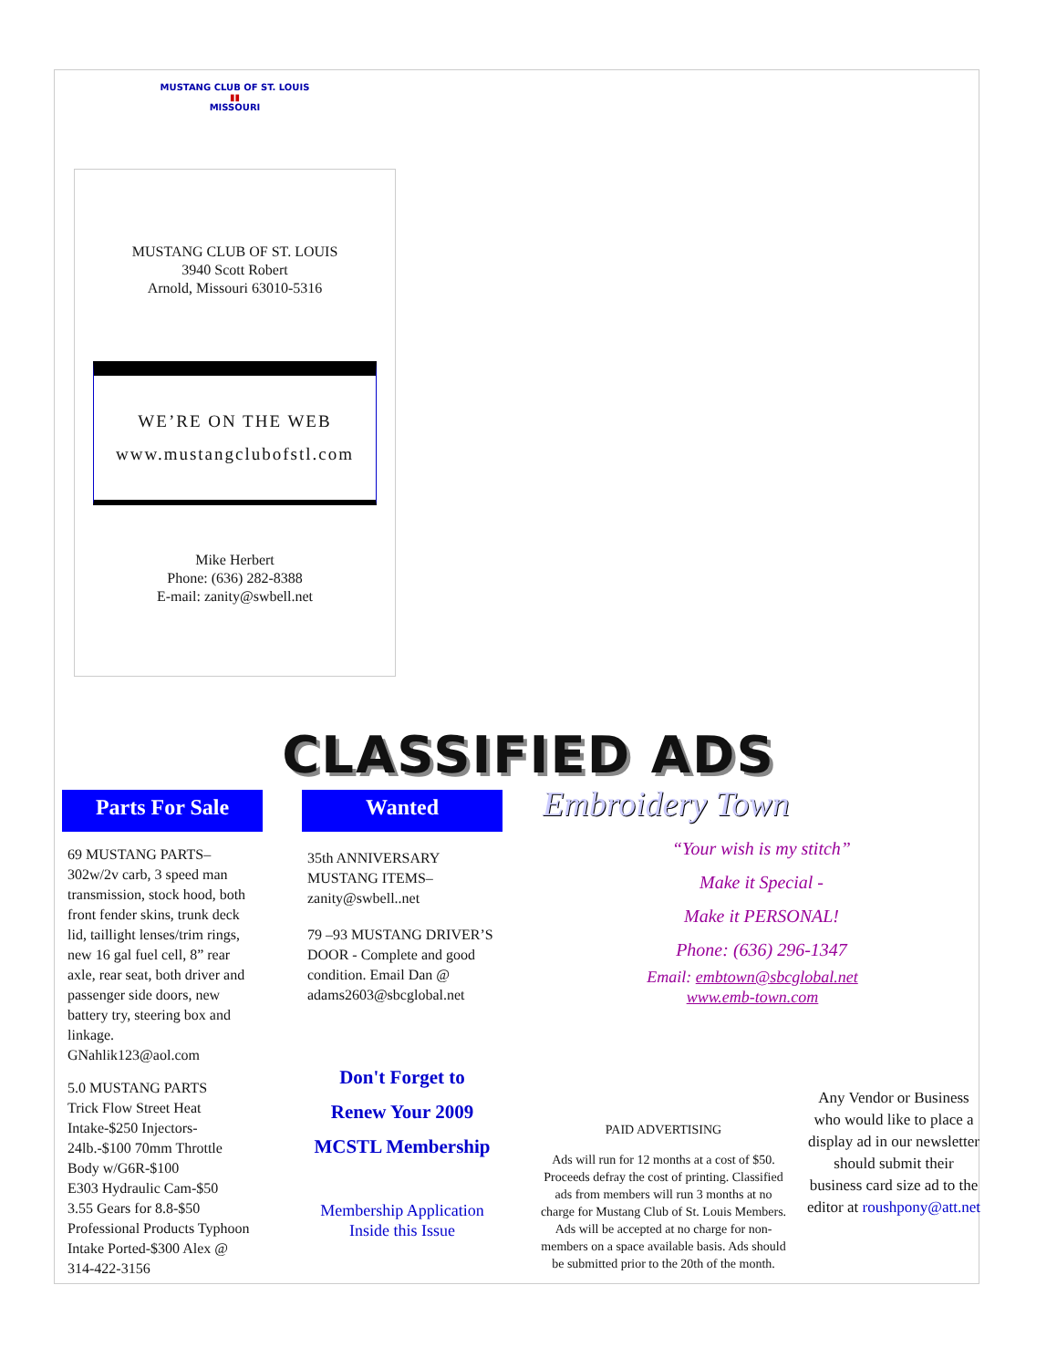MUSTANG CLUB OF ST. LOUIS
▮▮
MISSOURI
MUSTANG CLUB OF ST. LOUIS
3940 Scott Robert
Arnold, Missouri 63010-5316
WE’RE ON THE WEB
www.mustangclubofstl.com
Mike Herbert
Phone: (636) 282-8388
E-mail: zanity@swbell.net
CLASSIFIED ADS
Parts For Sale
69 MUSTANG PARTS– 302w/2v carb, 3 speed man transmission, stock hood, both front fender skins, trunk deck lid, taillight lenses/trim rings, new 16 gal fuel cell, 8” rear axle, rear seat, both driver and passenger side doors, new battery try, steering box and linkage.
GNahlik123@aol.com
5.0 MUSTANG PARTS
Trick Flow Street Heat Intake-$250 Injectors-24lb.-$100 70mm Throttle Body w/G6R-$100
E303 Hydraulic Cam-$50
3.55 Gears for 8.8-$50
Professional Products Typhoon Intake Ported-$300 Alex @ 314-422-3156
Wanted
35th ANNIVERSARY MUSTANG ITEMS–
zanity@swbell..net
79 –93 MUSTANG DRIVER’S DOOR - Complete and good condition. Email Dan @ adams2603@sbcglobal.net
Don't Forget to
Renew Your 2009
MCSTL Membership
Membership Application
Inside this Issue
Embroidery Town
“Your wish is my stitch”
Make it Special -
Make it PERSONAL!
Phone: (636) 296-1347
Email: embtown@sbcglobal.net
www.emb-town.com
PAID ADVERTISING
Ads will run for 12 months at a cost of $50. Proceeds defray the cost of printing. Classified ads from members will run 3 months at no charge for Mustang Club of St. Louis Members. Ads will be accepted at no charge for non-members on a space available basis. Ads should be submitted prior to the 20th of the month.
Any Vendor or Business who would like to place a display ad in our newsletter should submit their business card size ad to the editor at roushpony@att.net